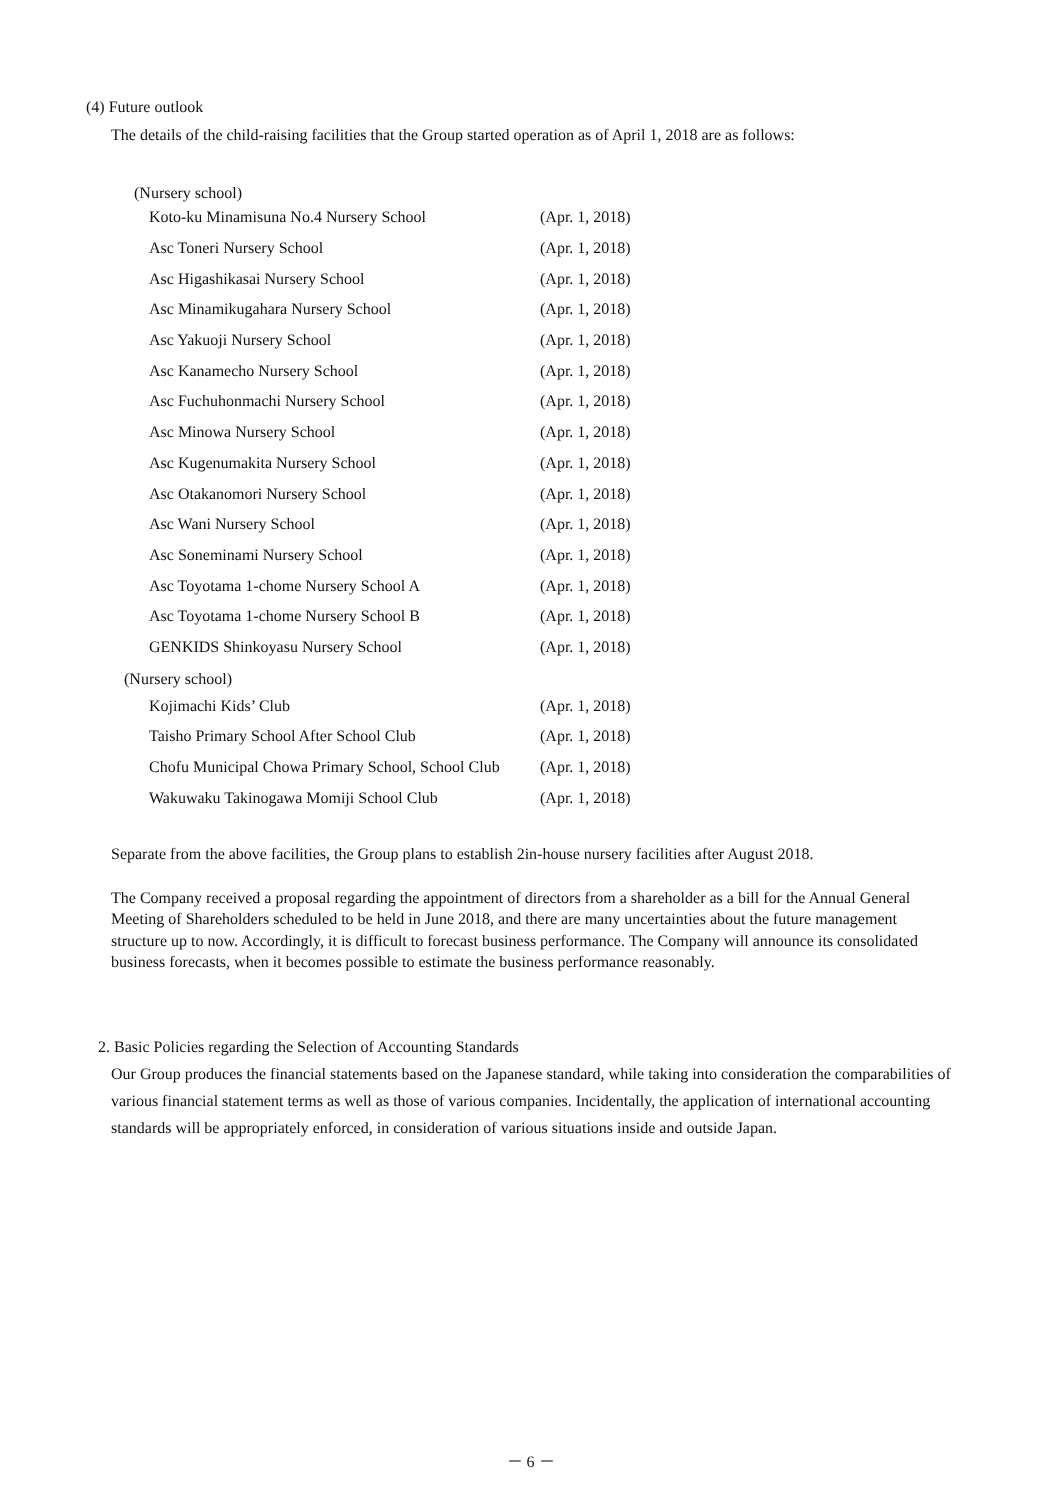(4) Future outlook
The details of the child-raising facilities that the Group started operation as of April 1, 2018 are as follows:
(Nursery school)
| Koto-ku Minamisuna No.4 Nursery School | (Apr. 1, 2018) |
| Asc Toneri Nursery School | (Apr. 1, 2018) |
| Asc Higashikasai Nursery School | (Apr. 1, 2018) |
| Asc Minamikugahara Nursery School | (Apr. 1, 2018) |
| Asc Yakuoji Nursery School | (Apr. 1, 2018) |
| Asc Kanamecho Nursery School | (Apr. 1, 2018) |
| Asc Fuchuhonmachi Nursery School | (Apr. 1, 2018) |
| Asc Minowa Nursery School | (Apr. 1, 2018) |
| Asc Kugenumakita Nursery School | (Apr. 1, 2018) |
| Asc Otakanomori Nursery School | (Apr. 1, 2018) |
| Asc Wani Nursery School | (Apr. 1, 2018) |
| Asc Soneminami Nursery School | (Apr. 1, 2018) |
| Asc Toyotama 1-chome Nursery School A | (Apr. 1, 2018) |
| Asc Toyotama 1-chome Nursery School B | (Apr. 1, 2018) |
| GENKIDS Shinkoyasu Nursery School | (Apr. 1, 2018) |
(Nursery school)
| Kojimachi Kids’ Club | (Apr. 1, 2018) |
| Taisho Primary School After School Club | (Apr. 1, 2018) |
| Chofu Municipal Chowa Primary School, School Club | (Apr. 1, 2018) |
| Wakuwaku Takinogawa Momiji School Club | (Apr. 1, 2018) |
Separate from the above facilities, the Group plans to establish 2in-house nursery facilities after August 2018.
The Company received a proposal regarding the appointment of directors from a shareholder as a bill for the Annual General Meeting of Shareholders scheduled to be held in June 2018, and there are many uncertainties about the future management structure up to now. Accordingly, it is difficult to forecast business performance. The Company will announce its consolidated business forecasts, when it becomes possible to estimate the business performance reasonably.
2. Basic Policies regarding the Selection of Accounting Standards
Our Group produces the financial statements based on the Japanese standard, while taking into consideration the comparabilities of various financial statement terms as well as those of various companies. Incidentally, the application of international accounting standards will be appropriately enforced, in consideration of various situations inside and outside Japan.
－ 6 －